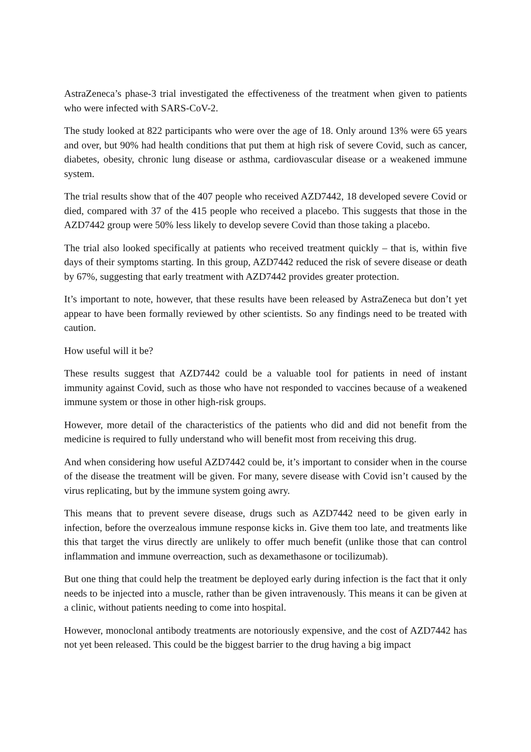AstraZeneca’s phase-3 trial investigated the effectiveness of the treatment when given to patients who were infected with SARS-CoV-2.
The study looked at 822 participants who were over the age of 18. Only around 13% were 65 years and over, but 90% had health conditions that put them at high risk of severe Covid, such as cancer, diabetes, obesity, chronic lung disease or asthma, cardiovascular disease or a weakened immune system.
The trial results show that of the 407 people who received AZD7442, 18 developed severe Covid or died, compared with 37 of the 415 people who received a placebo. This suggests that those in the AZD7442 group were 50% less likely to develop severe Covid than those taking a placebo.
The trial also looked specifically at patients who received treatment quickly – that is, within five days of their symptoms starting. In this group, AZD7442 reduced the risk of severe disease or death by 67%, suggesting that early treatment with AZD7442 provides greater protection.
It’s important to note, however, that these results have been released by AstraZeneca but don’t yet appear to have been formally reviewed by other scientists. So any findings need to be treated with caution.
How useful will it be?
These results suggest that AZD7442 could be a valuable tool for patients in need of instant immunity against Covid, such as those who have not responded to vaccines because of a weakened immune system or those in other high-risk groups.
However, more detail of the characteristics of the patients who did and did not benefit from the medicine is required to fully understand who will benefit most from receiving this drug.
And when considering how useful AZD7442 could be, it’s important to consider when in the course of the disease the treatment will be given. For many, severe disease with Covid isn’t caused by the virus replicating, but by the immune system going awry.
This means that to prevent severe disease, drugs such as AZD7442 need to be given early in infection, before the overzealous immune response kicks in. Give them too late, and treatments like this that target the virus directly are unlikely to offer much benefit (unlike those that can control inflammation and immune overreaction, such as dexamethasone or tocilizumab).
But one thing that could help the treatment be deployed early during infection is the fact that it only needs to be injected into a muscle, rather than be given intravenously. This means it can be given at a clinic, without patients needing to come into hospital.
However, monoclonal antibody treatments are notoriously expensive, and the cost of AZD7442 has not yet been released. This could be the biggest barrier to the drug having a big impact